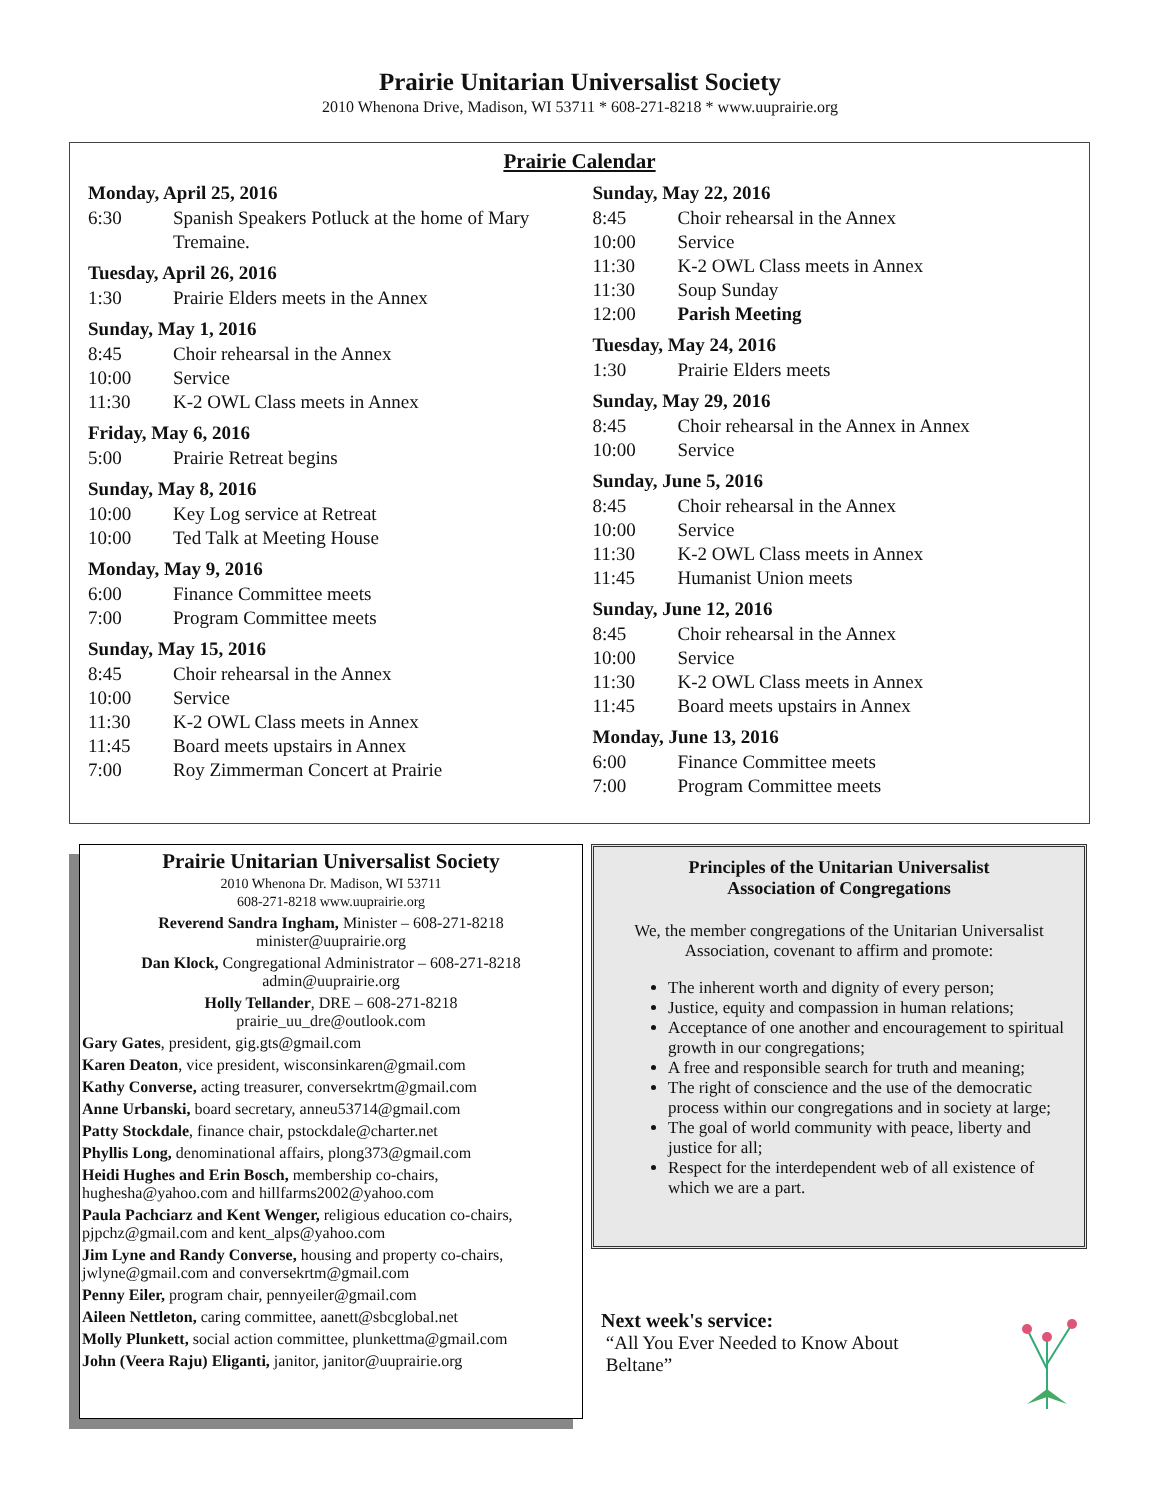Prairie Unitarian Universalist Society
2010 Whenona Drive, Madison, WI 53711 * 608-271-8218 * www.uuprairie.org
Prairie Calendar
Monday, April 25, 2016
6:30 Spanish Speakers Potluck at the home of Mary Tremaine.
Tuesday, April 26, 2016
1:30 Prairie Elders meets in the Annex
Sunday, May 1, 2016
8:45 Choir rehearsal in the Annex
10:00 Service
11:30 K-2 OWL Class meets in Annex
Friday, May 6, 2016
5:00 Prairie Retreat begins
Sunday, May 8, 2016
10:00 Key Log service at Retreat
10:00 Ted Talk at Meeting House
Monday, May 9, 2016
6:00 Finance Committee meets
7:00 Program Committee meets
Sunday, May 15, 2016
8:45 Choir rehearsal in the Annex
10:00 Service
11:30 K-2 OWL Class meets in Annex
11:45 Board meets upstairs in Annex
7:00 Roy Zimmerman Concert at Prairie
Sunday, May 22, 2016
8:45 Choir rehearsal in the Annex
10:00 Service
11:30 K-2 OWL Class meets in Annex
11:30 Soup Sunday
12:00 Parish Meeting
Tuesday, May 24, 2016
1:30 Prairie Elders meets
Sunday, May 29, 2016
8:45 Choir rehearsal in the Annex in Annex
10:00 Service
Sunday, June 5, 2016
8:45 Choir rehearsal in the Annex
10:00 Service
11:30 K-2 OWL Class meets in Annex
11:45 Humanist Union meets
Sunday, June 12, 2016
8:45 Choir rehearsal in the Annex
10:00 Service
11:30 K-2 OWL Class meets in Annex
11:45 Board meets upstairs in Annex
Monday, June 13, 2016
6:00 Finance Committee meets
7:00 Program Committee meets
Prairie Unitarian Universalist Society
2010 Whenona Dr. Madison, WI 53711
608-271-8218 www.uuprairie.org
Reverend Sandra Ingham, Minister – 608-271-8218
minister@uuprairie.org
Dan Klock, Congregational Administrator – 608-271-8218
admin@uuprairie.org
Holly Tellander, DRE – 608-271-8218
prairie_uu_dre@outlook.com
Gary Gates, president, gig.gts@gmail.com
Karen Deaton, vice president, wisconsinkaren@gmail.com
Kathy Converse, acting treasurer, conversekrtm@gmail.com
Anne Urbanski, board secretary, anneu53714@gmail.com
Patty Stockdale, finance chair, pstockdale@charter.net
Phyllis Long, denominational affairs, plong373@gmail.com
Heidi Hughes and Erin Bosch, membership co-chairs, hughesha@yahoo.com and hillfarms2002@yahoo.com
Paula Pachciarz and Kent Wenger, religious education co-chairs, pjpchz@gmail.com and kent_alps@yahoo.com
Jim Lyne and Randy Converse, housing and property co-chairs, jwlyne@gmail.com and conversekrtm@gmail.com
Penny Eiler, program chair, pennyeiler@gmail.com
Aileen Nettleton, caring committee, aanett@sbcglobal.net
Molly Plunkett, social action committee, plunkettma@gmail.com
John (Veera Raju) Eliganti, janitor, janitor@uuprairie.org
Principles of the Unitarian Universalist
Association of Congregations
We, the member congregations of the Unitarian Universalist Association, covenant to affirm and promote:
The inherent worth and dignity of every person;
Justice, equity and compassion in human relations;
Acceptance of one another and encouragement to spiritual growth in our congregations;
A free and responsible search for truth and meaning;
The right of conscience and the use of the democratic process within our congregations and in society at large;
The goal of world community with peace, liberty and justice for all;
Respect for the interdependent web of all existence of which we are a part.
Next week's service:
“All You Ever Needed to Know About
Beltane”